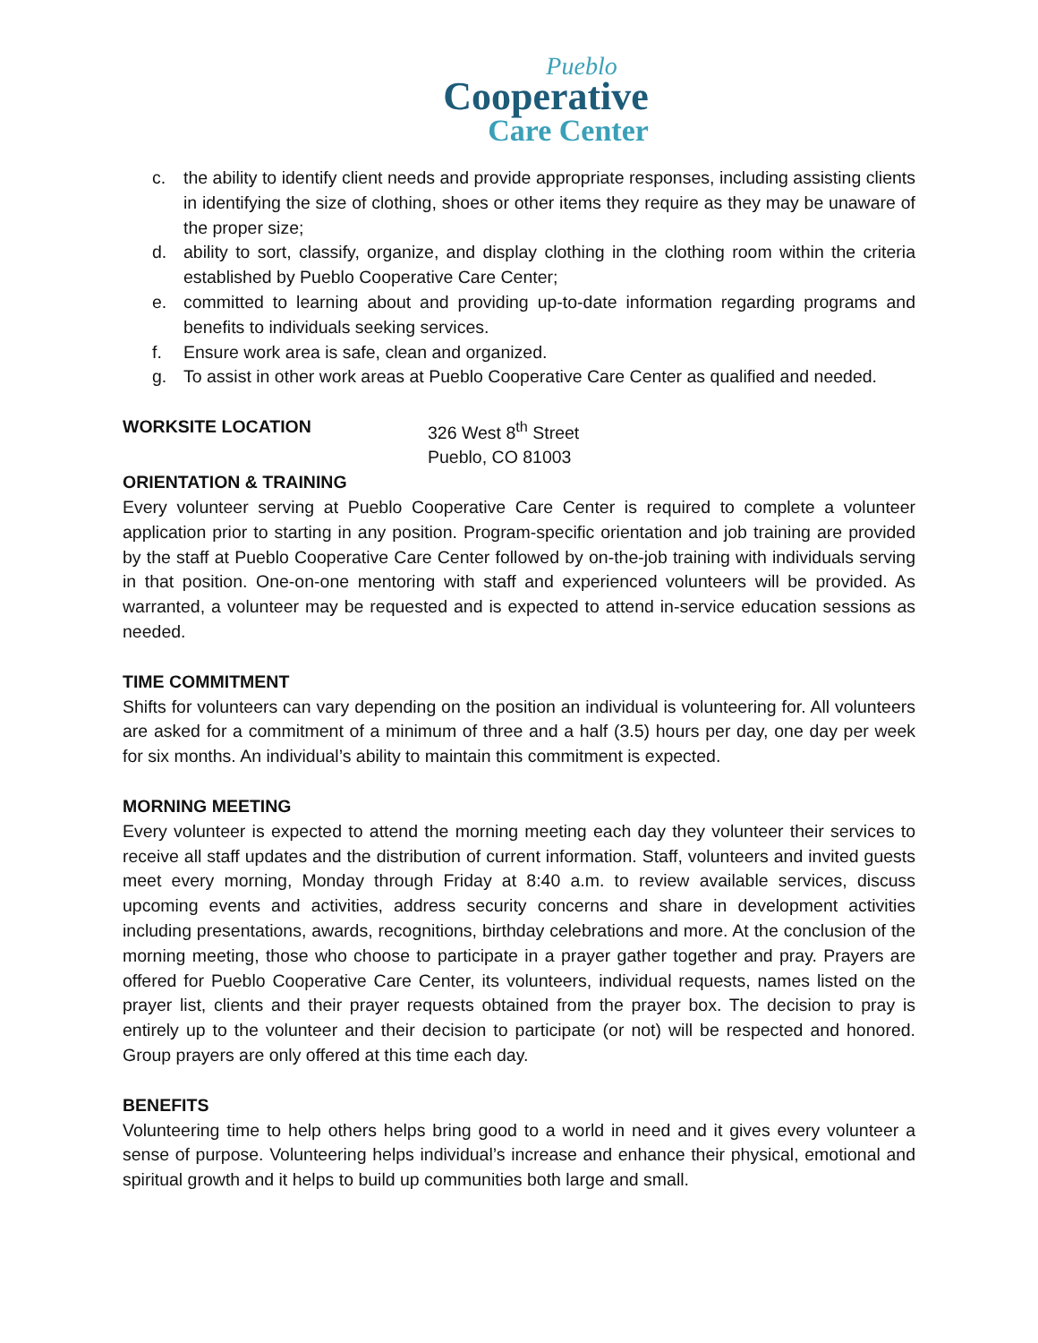Pueblo
Cooperative
Care Center
c. the ability to identify client needs and provide appropriate responses, including assisting clients in identifying the size of clothing, shoes or other items they require as they may be unaware of the proper size;
d. ability to sort, classify, organize, and display clothing in the clothing room within the criteria established by Pueblo Cooperative Care Center;
e. committed to learning about and providing up-to-date information regarding programs and benefits to individuals seeking services.
f. Ensure work area is safe, clean and organized.
g. To assist in other work areas at Pueblo Cooperative Care Center as qualified and needed.
WORKSITE LOCATION 326 West 8<sup>th</sup> Street
Pueblo, CO 81003
ORIENTATION & TRAINING
Every volunteer serving at Pueblo Cooperative Care Center is required to complete a volunteer application prior to starting in any position. Program-specific orientation and job training are provided by the staff at Pueblo Cooperative Care Center followed by on-the-job training with individuals serving in that position. One-on-one mentoring with staff and experienced volunteers will be provided. As warranted, a volunteer may be requested and is expected to attend in-service education sessions as needed.
TIME COMMITMENT
Shifts for volunteers can vary depending on the position an individual is volunteering for. All volunteers are asked for a commitment of a minimum of three and a half (3.5) hours per day, one day per week for six months. An individual’s ability to maintain this commitment is expected.
MORNING MEETING
Every volunteer is expected to attend the morning meeting each day they volunteer their services to receive all staff updates and the distribution of current information. Staff, volunteers and invited guests meet every morning, Monday through Friday at 8:40 a.m. to review available services, discuss upcoming events and activities, address security concerns and share in development activities including presentations, awards, recognitions, birthday celebrations and more. At the conclusion of the morning meeting, those who choose to participate in a prayer gather together and pray. Prayers are offered for Pueblo Cooperative Care Center, its volunteers, individual requests, names listed on the prayer list, clients and their prayer requests obtained from the prayer box. The decision to pray is entirely up to the volunteer and their decision to participate (or not) will be respected and honored. Group prayers are only offered at this time each day.
BENEFITS
Volunteering time to help others helps bring good to a world in need and it gives every volunteer a sense of purpose. Volunteering helps individual’s increase and enhance their physical, emotional and spiritual growth and it helps to build up communities both large and small.